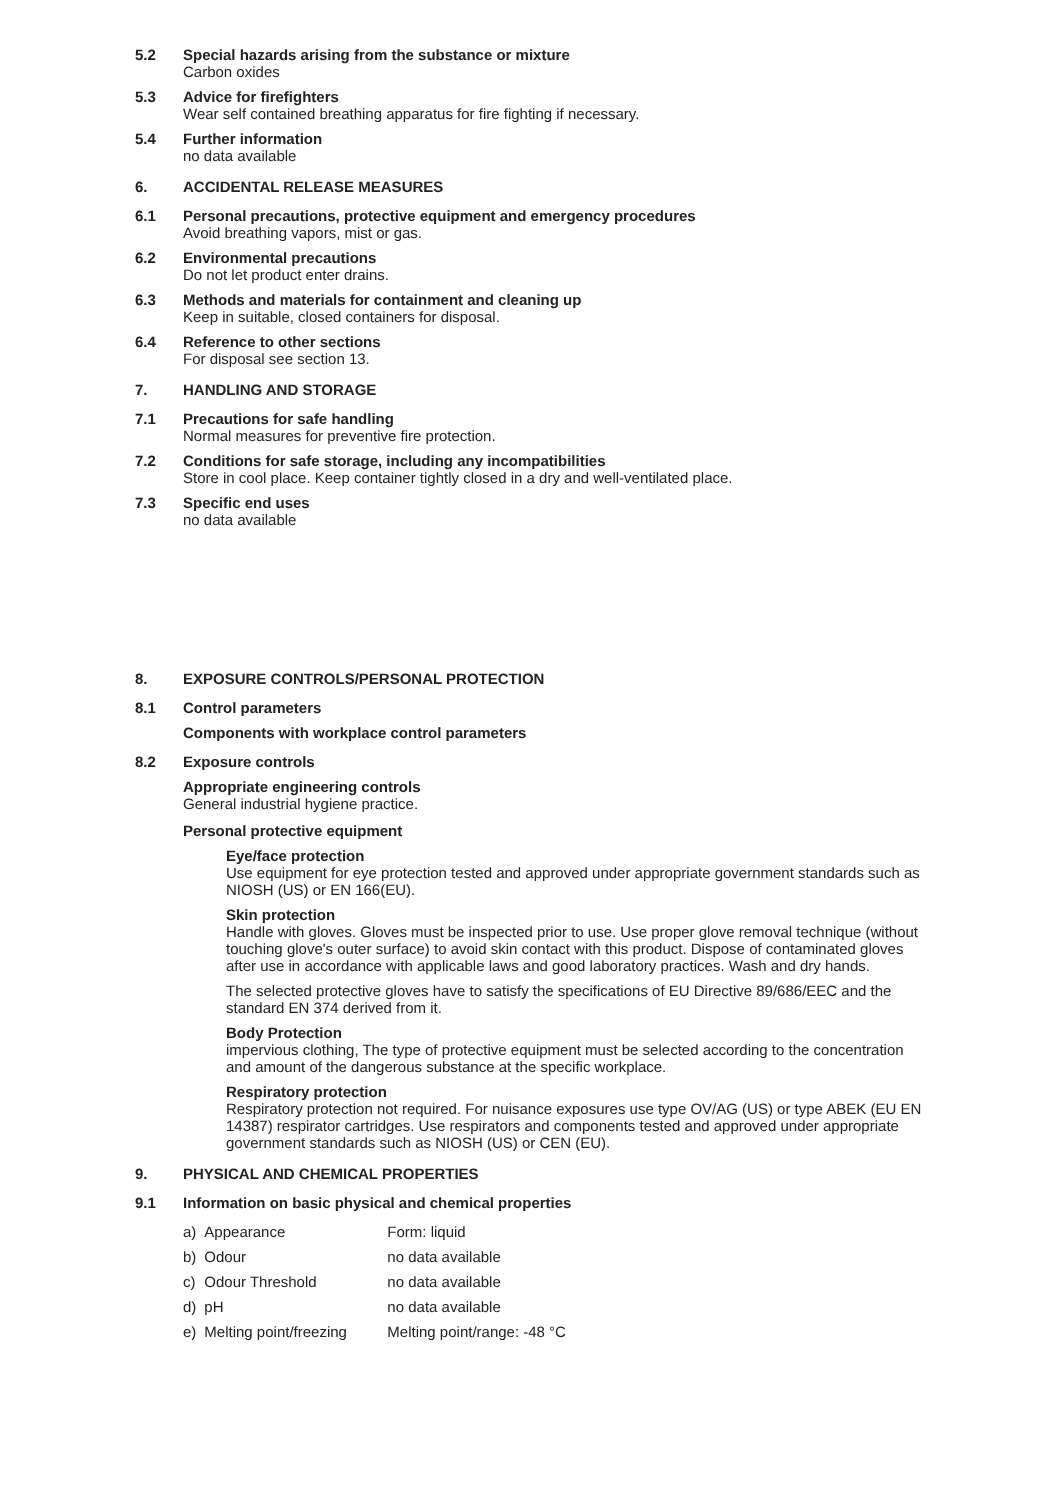5.2 Special hazards arising from the substance or mixture
Carbon oxides
5.3 Advice for firefighters
Wear self contained breathing apparatus for fire fighting if necessary.
5.4 Further information
no data available
6. ACCIDENTAL RELEASE MEASURES
6.1 Personal precautions, protective equipment and emergency procedures
Avoid breathing vapors, mist or gas.
6.2 Environmental precautions
Do not let product enter drains.
6.3 Methods and materials for containment and cleaning up
Keep in suitable, closed containers for disposal.
6.4 Reference to other sections
For disposal see section 13.
7. HANDLING AND STORAGE
7.1 Precautions for safe handling
Normal measures for preventive fire protection.
7.2 Conditions for safe storage, including any incompatibilities
Store in cool place. Keep container tightly closed in a dry and well-ventilated place.
7.3 Specific end uses
no data available
8. EXPOSURE CONTROLS/PERSONAL PROTECTION
8.1 Control parameters
Components with workplace control parameters
8.2 Exposure controls
Appropriate engineering controls
General industrial hygiene practice.
Personal protective equipment
Eye/face protection
Use equipment for eye protection tested and approved under appropriate government standards such as NIOSH (US) or EN 166(EU).
Skin protection
Handle with gloves. Gloves must be inspected prior to use. Use proper glove removal technique (without touching glove's outer surface) to avoid skin contact with this product. Dispose of contaminated gloves after use in accordance with applicable laws and good laboratory practices. Wash and dry hands.
The selected protective gloves have to satisfy the specifications of EU Directive 89/686/EEC and the standard EN 374 derived from it.
Body Protection
impervious clothing, The type of protective equipment must be selected according to the concentration and amount of the dangerous substance at the specific workplace.
Respiratory protection
Respiratory protection not required. For nuisance exposures use type OV/AG (US) or type ABEK (EU EN 14387) respirator cartridges. Use respirators and components tested and approved under appropriate government standards such as NIOSH (US) or CEN (EU).
9. PHYSICAL AND CHEMICAL PROPERTIES
9.1 Information on basic physical and chemical properties
| a) | Appearance | Form: liquid |
| b) | Odour | no data available |
| c) | Odour Threshold | no data available |
| d) | pH | no data available |
| e) | Melting point/freezing | Melting point/range: -48 °C |